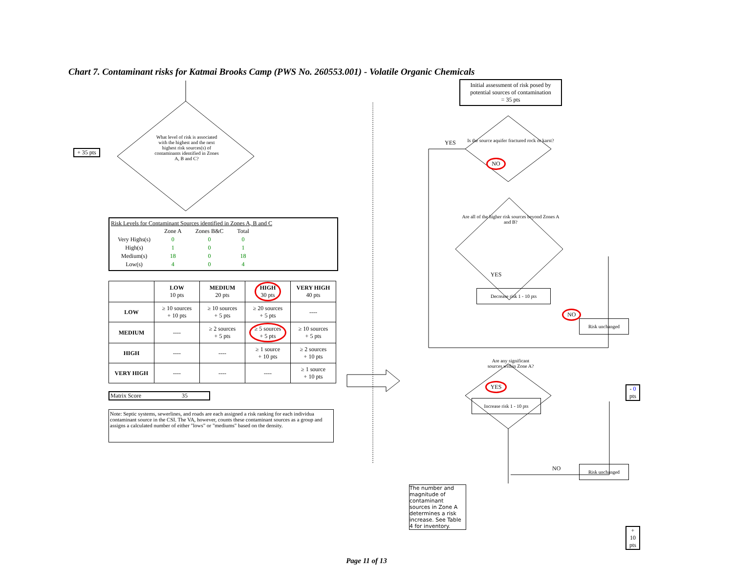Chart 7. Contaminant risks for Katmai Brooks Camp (PWS No. 260553.001) - Volatile Organic Chemicals
+ 35 pts
What level of risk is associated with the highest and the next highest risk sources(s) of contaminants identified in Zones A, B and C?
Risk Levels for Contaminant Sources identified in Zones A, B and C
| | Zone A | Zones B&C | Total |
| Very Highs(s) | 0 | 0 | 0 |
| High(s) | 1 | 0 | 1 |
| Medium(s) | 18 | 0 | 18 |
| Low(s) | 4 | 0 | 4 |
| | LOW 10 pts | MEDIUM 20 pts | HIGH 30 pts | VERY HIGH 40 pts |
| --- | --- | --- | --- | --- |
| LOW | ≥ 10 sources + 10 pts | ≥ 10 sources + 5 pts | ≥ 20 sources + 5 pts | ---- |
| MEDIUM | ---- | ≥ 2 sources + 5 pts | ≥ 5 sources + 5 pts | ≥ 10 sources + 5 pts |
| HIGH | ---- | ---- | ≥ 1 source + 10 pts | ≥ 2 sources + 10 pts |
| VERY HIGH | ---- | ---- | ---- | ≥ 1 source + 10 pts |
Matrix Score 35
Note: Septic systems, sewerlines, and roads are each assigned a risk ranking for each individua contaminant source in the CSI. The VA, however, counts these contaminant sources as a group and assigns a calculated number of either "lows" or "mediums" based on the density.
Initial assessment of risk posed by potential sources of contamination
= 35 pts
YES
Is the source aquifer fractured rock or karst?
NO
Are all of the higher risk sources beyond Zones A and B?
NO
Risk unchanged
- 0 pts
YES
Decrease risk 1 - 10 pts
Are any significant sources within Zone A?
NO
Risk unchanged
The number and magnitude of contaminant sources in Zone A determines a risk increase. See Table 4 for inventory.
YES
Increase risk 1 - 10 pts
+ 10 pts
Page 11 of 13